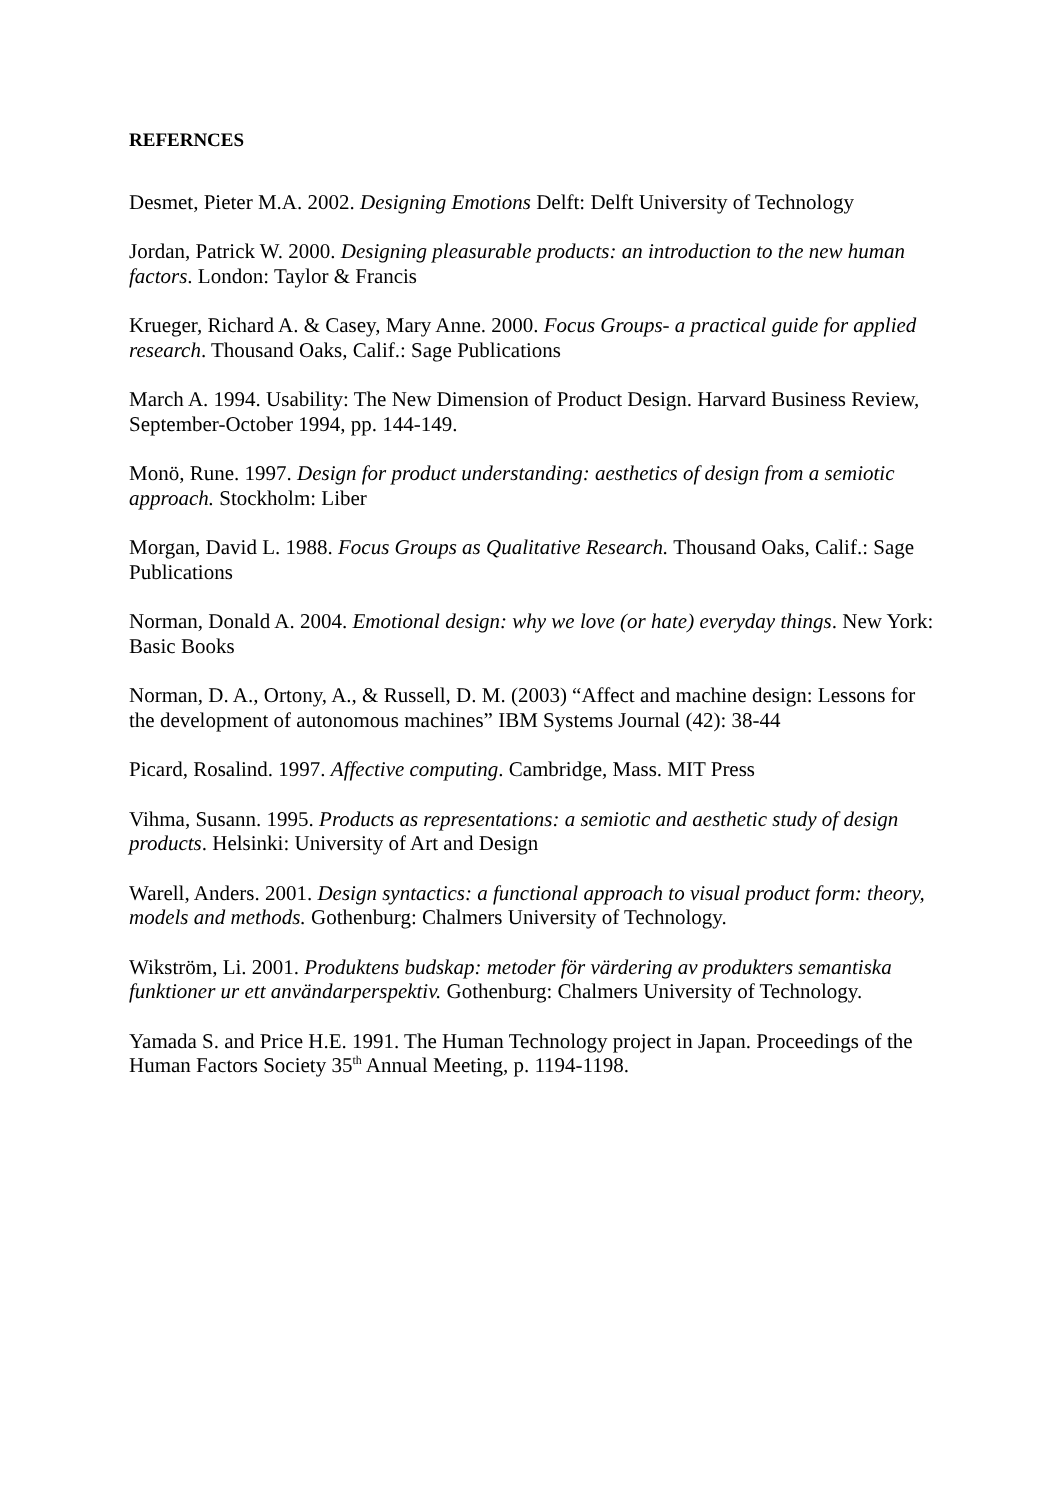REFERNCES
Desmet, Pieter M.A. 2002. Designing Emotions Delft: Delft University of Technology
Jordan, Patrick W. 2000. Designing pleasurable products: an introduction to the new human factors. London: Taylor & Francis
Krueger, Richard A. & Casey, Mary Anne. 2000. Focus Groups- a practical guide for applied research. Thousand Oaks, Calif.: Sage Publications
March A. 1994. Usability: The New Dimension of Product Design. Harvard Business Review, September-October 1994, pp. 144-149.
Monö, Rune. 1997. Design for product understanding: aesthetics of design from a semiotic approach. Stockholm: Liber
Morgan, David L. 1988. Focus Groups as Qualitative Research. Thousand Oaks, Calif.: Sage Publications
Norman, Donald A. 2004. Emotional design: why we love (or hate) everyday things. New York: Basic Books
Norman, D. A., Ortony, A., & Russell, D. M. (2003) “Affect and machine design: Lessons for the development of autonomous machines” IBM Systems Journal (42): 38-44
Picard, Rosalind. 1997. Affective computing. Cambridge, Mass. MIT Press
Vihma, Susann. 1995. Products as representations: a semiotic and aesthetic study of design products. Helsinki: University of Art and Design
Warell, Anders. 2001. Design syntactics: a functional approach to visual product form: theory, models and methods. Gothenburg: Chalmers University of Technology.
Wikström, Li. 2001. Produktens budskap: metoder för värdering av produkters semantiska funktioner ur ett användarperspektiv. Gothenburg: Chalmers University of Technology.
Yamada S. and Price H.E. 1991. The Human Technology project in Japan. Proceedings of the Human Factors Society 35<sup>th</sup> Annual Meeting, p. 1194-1198.